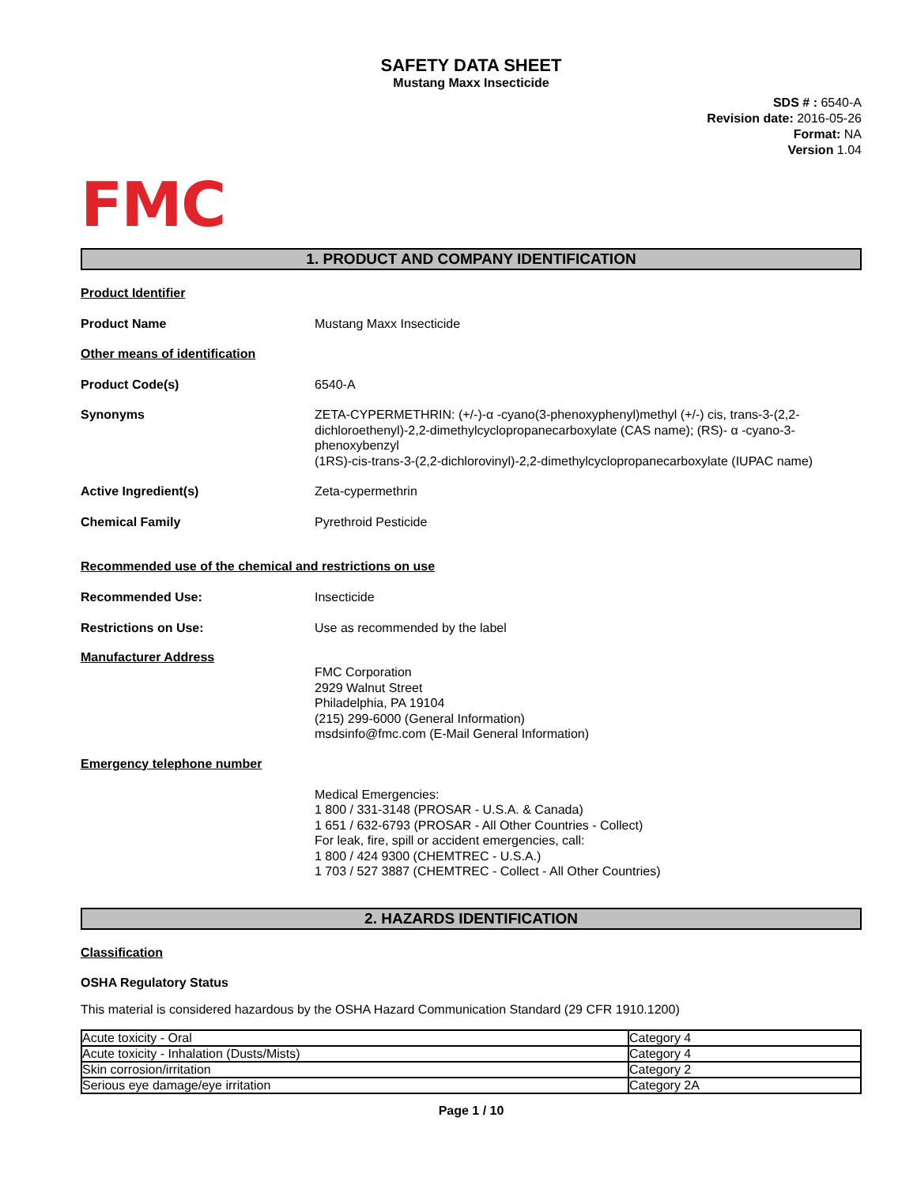SAFETY DATA SHEET
Mustang Maxx Insecticide
SDS # : 6540-A
Revision date: 2016-05-26
Format: NA
Version 1.04
FMC
1. PRODUCT AND COMPANY IDENTIFICATION
Product Identifier
Product Name Mustang Maxx Insecticide
Other means of identification
Product Code(s) 6540-A
Synonyms ZETA-CYPERMETHRIN: (+/-)-α -cyano(3-phenoxyphenyl)methyl (+/-) cis, trans-3-(2,2-dichloroethenyl)-2,2-dimethylcyclopropanecarboxylate (CAS name); (RS)- α -cyano-3-phenoxybenzyl
(1RS)-cis-trans-3-(2,2-dichlorovinyl)-2,2-dimethylcyclopropanecarboxylate (IUPAC name)
Active Ingredient(s) Zeta-cypermethrin
Chemical Family Pyrethroid Pesticide
Recommended use of the chemical and restrictions on use
Recommended Use: Insecticide
Restrictions on Use: Use as recommended by the label
Manufacturer Address
FMC Corporation
2929 Walnut Street
Philadelphia, PA 19104
(215) 299-6000 (General Information)
msdsinfo@fmc.com (E-Mail General Information)
Emergency telephone number
Medical Emergencies:
1 800 / 331-3148 (PROSAR - U.S.A. & Canada)
1 651 / 632-6793 (PROSAR - All Other Countries - Collect)
For leak, fire, spill or accident emergencies, call:
1 800 / 424 9300 (CHEMTREC - U.S.A.)
1 703 / 527 3887 (CHEMTREC - Collect - All Other Countries)
2. HAZARDS IDENTIFICATION
Classification
OSHA Regulatory Status
This material is considered hazardous by the OSHA Hazard Communication Standard (29 CFR 1910.1200)
| Acute toxicity - Oral | Category 4 |
| Acute toxicity - Inhalation (Dusts/Mists) | Category 4 |
| Skin corrosion/irritation | Category 2 |
| Serious eye damage/eye irritation | Category 2A |
Page 1 / 10